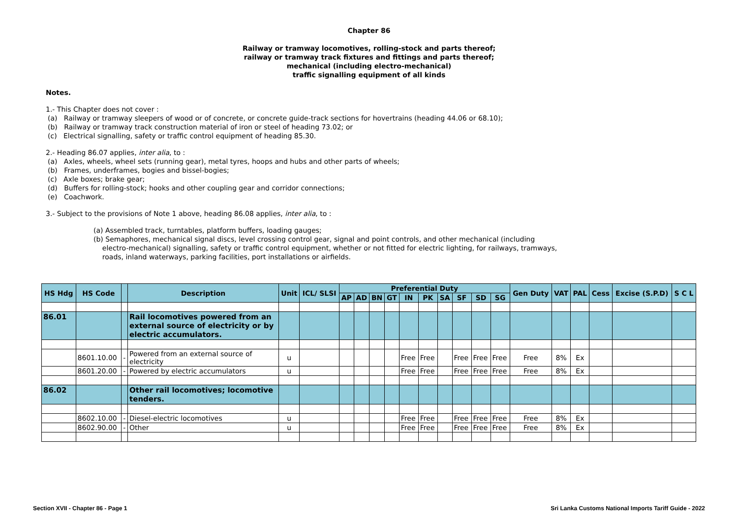Chapter 86
Railway or tramway locomotives, rolling-stock and parts thereof;
railway or tramway track fixtures and fittings and parts thereof;
mechanical (including electro-mechanical)
traffic signalling equipment of all kinds
Notes.
1.- This Chapter does not cover :
(a) Railway or tramway sleepers of wood or of concrete, or concrete guide-track sections for hovertrains (heading 44.06 or 68.10);
(b) Railway or tramway track construction material of iron or steel of heading 73.02; or
(c) Electrical signalling, safety or traffic control equipment of heading 85.30.
2.- Heading 86.07 applies, inter alia, to :
(a) Axles, wheels, wheel sets (running gear), metal tyres, hoops and hubs and other parts of wheels;
(b) Frames, underframes, bogies and bissel-bogies;
(c) Axle boxes; brake gear;
(d) Buffers for rolling-stock; hooks and other coupling gear and corridor connections;
(e) Coachwork.
3.- Subject to the provisions of Note 1 above, heading 86.08 applies, inter alia, to :
(a) Assembled track, turntables, platform buffers, loading gauges;
(b) Semaphores, mechanical signal discs, level crossing control gear, signal and point controls, and other mechanical (including
electro-mechanical) signalling, safety or traffic control equipment, whether or not fitted for electric lighting, for railways, tramways,
roads, inland waterways, parking facilities, port installations or airfields.
| HS Hdg | HS Code | | Description | Unit | ICL/ SLSI | Preferential Duty | | | | | | | | | | Gen Duty | VAT | PAL | Cess | Excise (S.P.D) | S C L |
| --- | --- | --- | --- | --- | --- | --- | --- | --- | --- | --- | --- | --- | --- | --- | --- | --- | --- | --- | --- | --- | --- |
| | | | | | | AP | AD | BN | GT | IN | PK | SA | SF | SD | SG | | | | | | |
| 86.01 | | | Rail locomotives powered from an external source of electricity or by electric accumulators. | | | | | | | | | | | | | | | | | | |
| | 8601.10.00 | - | Powered from an external source of electricity | u | | | | | | Free | Free | | Free | Free | Free | Free | 8% | Ex | | | |
| | 8601.20.00 | - | Powered by electric accumulators | u | | | | | | Free | Free | | Free | Free | Free | Free | 8% | Ex | | | |
| 86.02 | | | Other rail locomotives; locomotive tenders. | | | | | | | | | | | | | | | | | | |
| | 8602.10.00 | - | Diesel-electric locomotives | u | | | | | | Free | Free | | Free | Free | Free | Free | 8% | Ex | | | |
| | 8602.90.00 | - | Other | u | | | | | | Free | Free | | Free | Free | Free | Free | 8% | Ex | | | |
Section XVII - Chapter 86 - Page 1 Sri Lanka Customs National Imports Tariff Guide - 2022